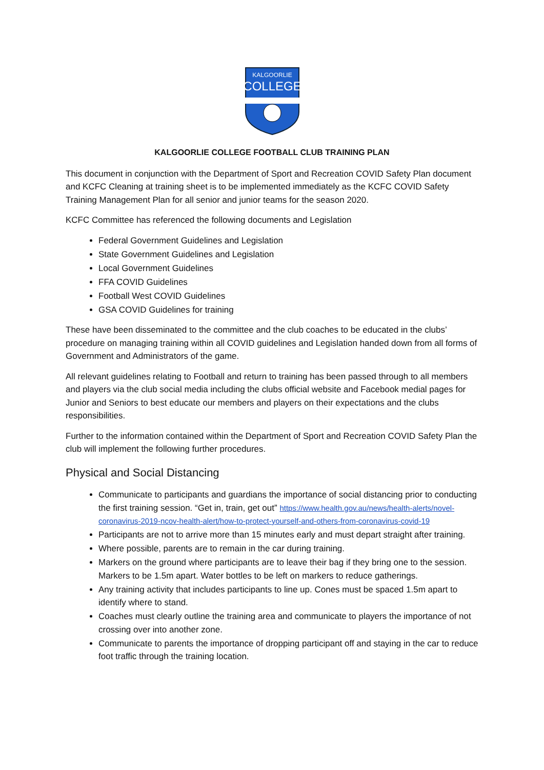KALGOORLIE
COLLEGE
KALGOORLIE COLLEGE FOOTBALL CLUB TRAINING PLAN
This document in conjunction with the Department of Sport and Recreation COVID Safety Plan document and KCFC Cleaning at training sheet is to be implemented immediately as the KCFC COVID Safety Training Management Plan for all senior and junior teams for the season 2020.
KCFC Committee has referenced the following documents and Legislation
Federal Government Guidelines and Legislation
State Government Guidelines and Legislation
Local Government Guidelines
FFA COVID Guidelines
Football West COVID Guidelines
GSA COVID Guidelines for training
These have been disseminated to the committee and the club coaches to be educated in the clubs’ procedure on managing training within all COVID guidelines and Legislation handed down from all forms of Government and Administrators of the game.
All relevant guidelines relating to Football and return to training has been passed through to all members and players via the club social media including the clubs official website and Facebook medial pages for Junior and Seniors to best educate our members and players on their expectations and the clubs responsibilities.
Further to the information contained within the Department of Sport and Recreation COVID Safety Plan the club will implement the following further procedures.
Physical and Social Distancing
Communicate to participants and guardians the importance of social distancing prior to conducting the first training session. “Get in, train, get out” https://www.health.gov.au/news/health-alerts/novel-coronavirus-2019-ncov-health-alert/how-to-protect-yourself-and-others-from-coronavirus-covid-19
Participants are not to arrive more than 15 minutes early and must depart straight after training.
Where possible, parents are to remain in the car during training.
Markers on the ground where participants are to leave their bag if they bring one to the session. Markers to be 1.5m apart. Water bottles to be left on markers to reduce gatherings.
Any training activity that includes participants to line up. Cones must be spaced 1.5m apart to identify where to stand.
Coaches must clearly outline the training area and communicate to players the importance of not crossing over into another zone.
Communicate to parents the importance of dropping participant off and staying in the car to reduce foot traffic through the training location.